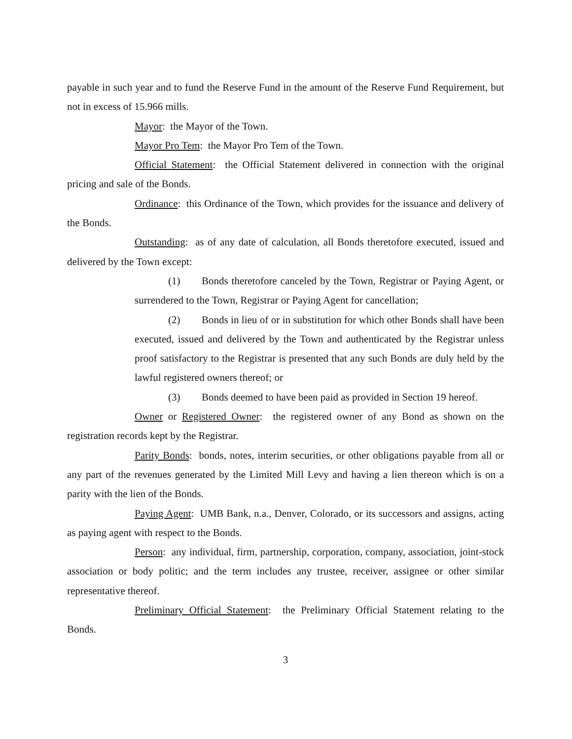payable in such year and to fund the Reserve Fund in the amount of the Reserve Fund Requirement, but not in excess of 15.966 mills.
Mayor: the Mayor of the Town.
Mayor Pro Tem: the Mayor Pro Tem of the Town.
Official Statement: the Official Statement delivered in connection with the original pricing and sale of the Bonds.
Ordinance: this Ordinance of the Town, which provides for the issuance and delivery of the Bonds.
Outstanding: as of any date of calculation, all Bonds theretofore executed, issued and delivered by the Town except:
(1) Bonds theretofore canceled by the Town, Registrar or Paying Agent, or surrendered to the Town, Registrar or Paying Agent for cancellation;
(2) Bonds in lieu of or in substitution for which other Bonds shall have been executed, issued and delivered by the Town and authenticated by the Registrar unless proof satisfactory to the Registrar is presented that any such Bonds are duly held by the lawful registered owners thereof; or
(3) Bonds deemed to have been paid as provided in Section 19 hereof.
Owner or Registered Owner: the registered owner of any Bond as shown on the registration records kept by the Registrar.
Parity Bonds: bonds, notes, interim securities, or other obligations payable from all or any part of the revenues generated by the Limited Mill Levy and having a lien thereon which is on a parity with the lien of the Bonds.
Paying Agent: UMB Bank, n.a., Denver, Colorado, or its successors and assigns, acting as paying agent with respect to the Bonds.
Person: any individual, firm, partnership, corporation, company, association, joint-stock association or body politic; and the term includes any trustee, receiver, assignee or other similar representative thereof.
Preliminary Official Statement: the Preliminary Official Statement relating to the Bonds.
3